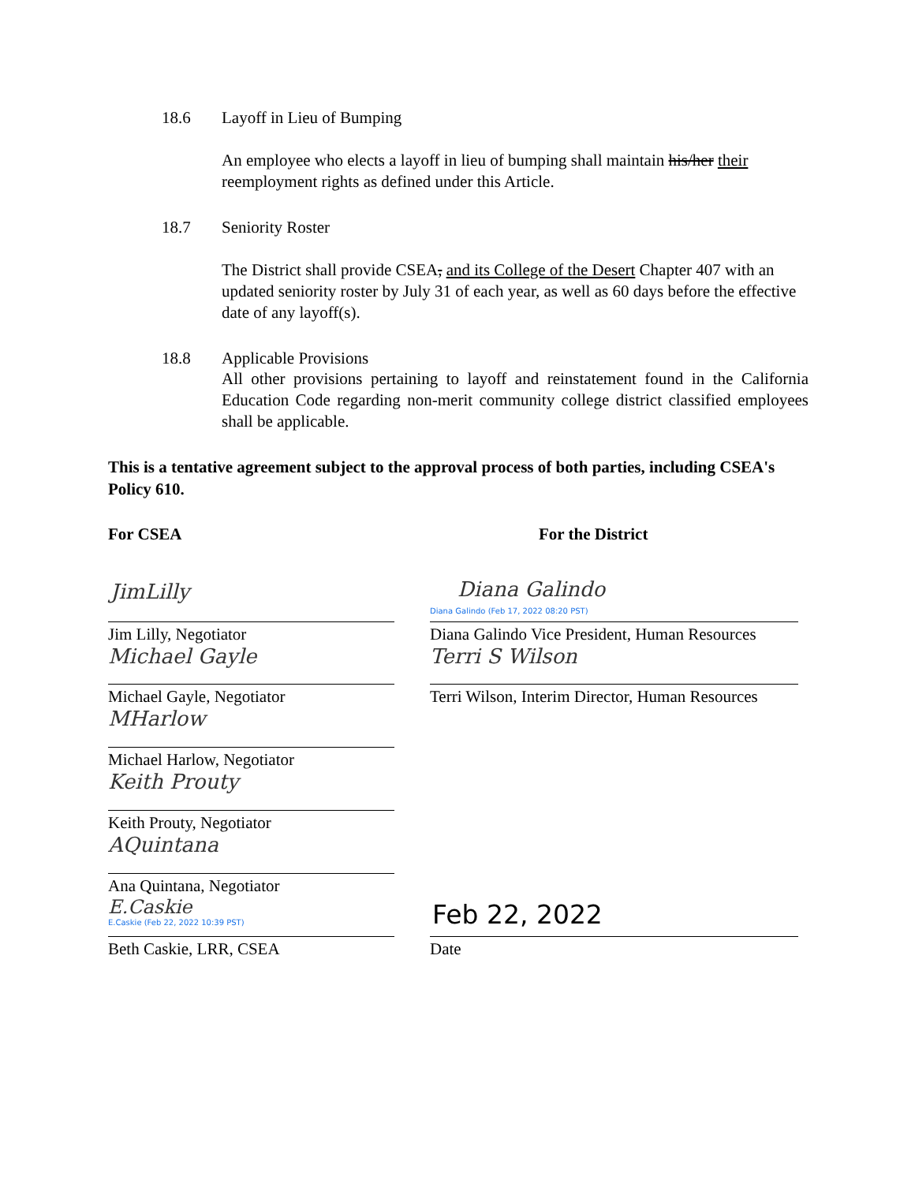18.6 Layoff in Lieu of Bumping
An employee who elects a layoff in lieu of bumping shall maintain his/her their reemployment rights as defined under this Article.
18.7 Seniority Roster
The District shall provide CSEA, and its College of the Desert Chapter 407 with an updated seniority roster by July 31 of each year, as well as 60 days before the effective date of any layoff(s).
18.8 Applicable Provisions
All other provisions pertaining to layoff and reinstatement found in the California Education Code regarding non-merit community college district classified employees shall be applicable.
This is a tentative agreement subject to the approval process of both parties, including CSEA's Policy 610.
For CSEA For the District
JimLilly
Jim Lilly, Negotiator
Michael Gayle
Michael Gayle, Negotiator
MHarlow
Michael Harlow, Negotiator
Keith Prouty
Keith Prouty, Negotiator
AQuintana
Ana Quintana, Negotiator
E.Caskie
E.Caskie (Feb 22, 2022 10:39 PST)
Beth Caskie, LRR, CSEA
Diana Galindo
Diana Galindo (Feb 17, 2022 08:20 PST)
Diana Galindo Vice President, Human Resources
Terri S Wilson
Terri Wilson, Interim Director, Human Resources
Feb 22, 2022
Date